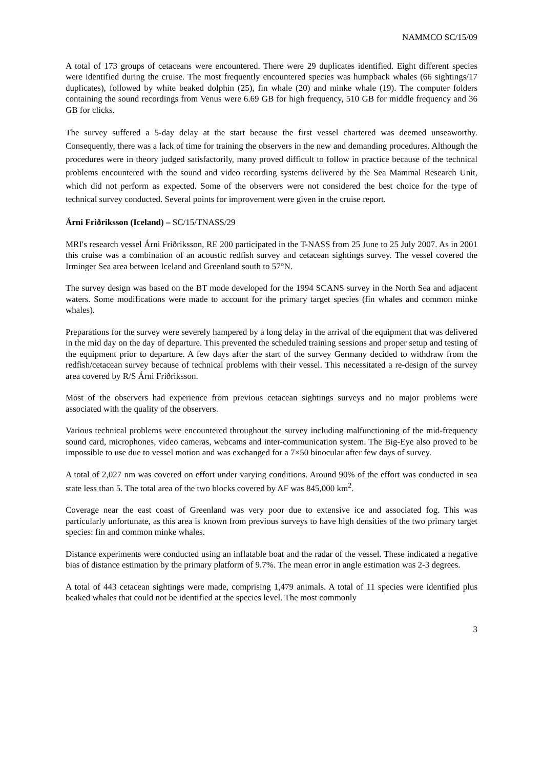NAMMCO SC/15/09
A total of 173 groups of cetaceans were encountered. There were 29 duplicates identified. Eight different species were identified during the cruise. The most frequently encountered species was humpback whales (66 sightings/17 duplicates), followed by white beaked dolphin (25), fin whale (20) and minke whale (19). The computer folders containing the sound recordings from Venus were 6.69 GB for high frequency, 510 GB for middle frequency and 36 GB for clicks.
The survey suffered a 5-day delay at the start because the first vessel chartered was deemed unseaworthy. Consequently, there was a lack of time for training the observers in the new and demanding procedures. Although the procedures were in theory judged satisfactorily, many proved difficult to follow in practice because of the technical problems encountered with the sound and video recording systems delivered by the Sea Mammal Research Unit, which did not perform as expected. Some of the observers were not considered the best choice for the type of technical survey conducted. Several points for improvement were given in the cruise report.
Árni Friðriksson (Iceland) – SC/15/TNASS/29
MRI's research vessel Árni Friðriksson, RE 200 participated in the T-NASS from 25 June to 25 July 2007. As in 2001 this cruise was a combination of an acoustic redfish survey and cetacean sightings survey. The vessel covered the Irminger Sea area between Iceland and Greenland south to 57°N.
The survey design was based on the BT mode developed for the 1994 SCANS survey in the North Sea and adjacent waters. Some modifications were made to account for the primary target species (fin whales and common minke whales).
Preparations for the survey were severely hampered by a long delay in the arrival of the equipment that was delivered in the mid day on the day of departure. This prevented the scheduled training sessions and proper setup and testing of the equipment prior to departure. A few days after the start of the survey Germany decided to withdraw from the redfish/cetacean survey because of technical problems with their vessel. This necessitated a re-design of the survey area covered by R/S Árni Friðriksson.
Most of the observers had experience from previous cetacean sightings surveys and no major problems were associated with the quality of the observers.
Various technical problems were encountered throughout the survey including malfunctioning of the mid-frequency sound card, microphones, video cameras, webcams and inter-communication system. The Big-Eye also proved to be impossible to use due to vessel motion and was exchanged for a 7×50 binocular after few days of survey.
A total of 2,027 nm was covered on effort under varying conditions. Around 90% of the effort was conducted in sea state less than 5. The total area of the two blocks covered by AF was 845,000 km<sup>2</sup>.
Coverage near the east coast of Greenland was very poor due to extensive ice and associated fog. This was particularly unfortunate, as this area is known from previous surveys to have high densities of the two primary target species: fin and common minke whales.
Distance experiments were conducted using an inflatable boat and the radar of the vessel. These indicated a negative bias of distance estimation by the primary platform of 9.7%. The mean error in angle estimation was 2-3 degrees.
A total of 443 cetacean sightings were made, comprising 1,479 animals. A total of 11 species were identified plus beaked whales that could not be identified at the species level. The most commonly
3